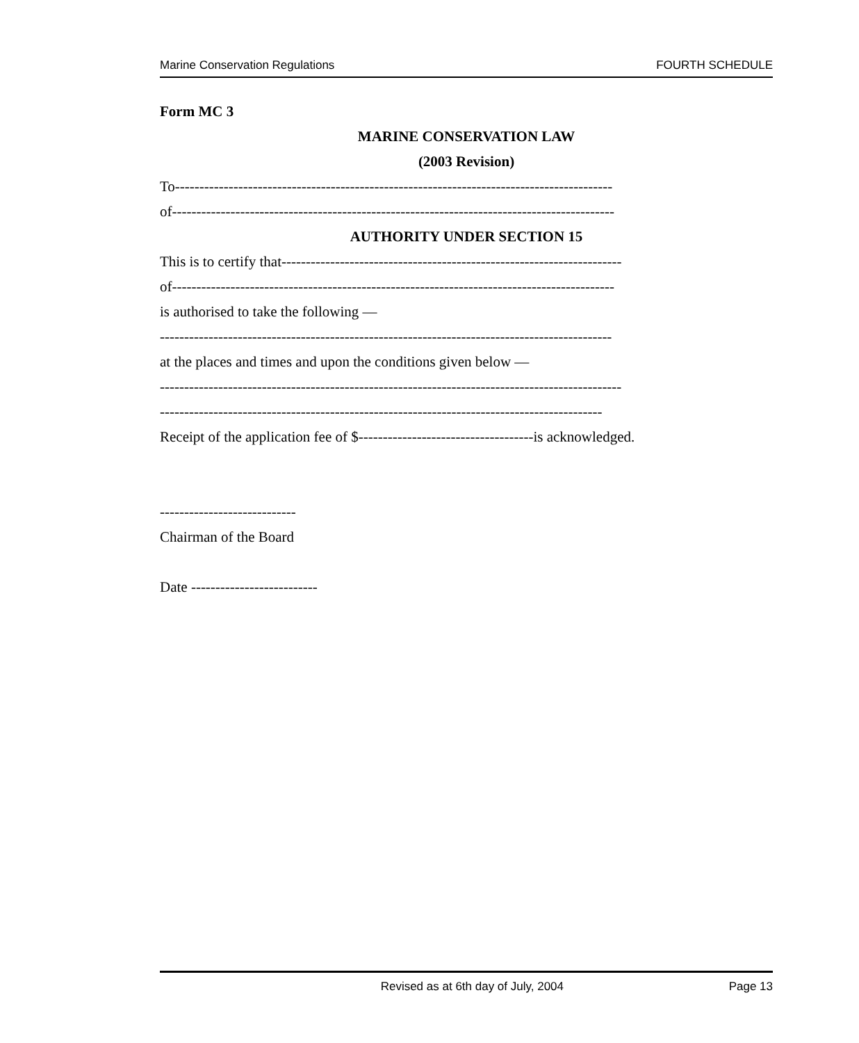Marine Conservation Regulations FOURTH SCHEDULE
Form MC 3
MARINE CONSERVATION LAW
(2003 Revision)
To------------------------------------------------------------------------------------------
of-------------------------------------------------------------------------------------------
AUTHORITY UNDER SECTION 15
This is to certify that----------------------------------------------------------------------
of-------------------------------------------------------------------------------------------
is authorised to take the following —
---------------------------------------------------------------------------------------------
at the places and times and upon the conditions given below —
-----------------------------------------------------------------------------------------------
-------------------------------------------------------------------------------------------
Receipt of the application fee of $------------------------------------is acknowledged.
----------------------------
Chairman of the Board
Date --------------------------
Revised as at 6th day of July, 2004 Page 13